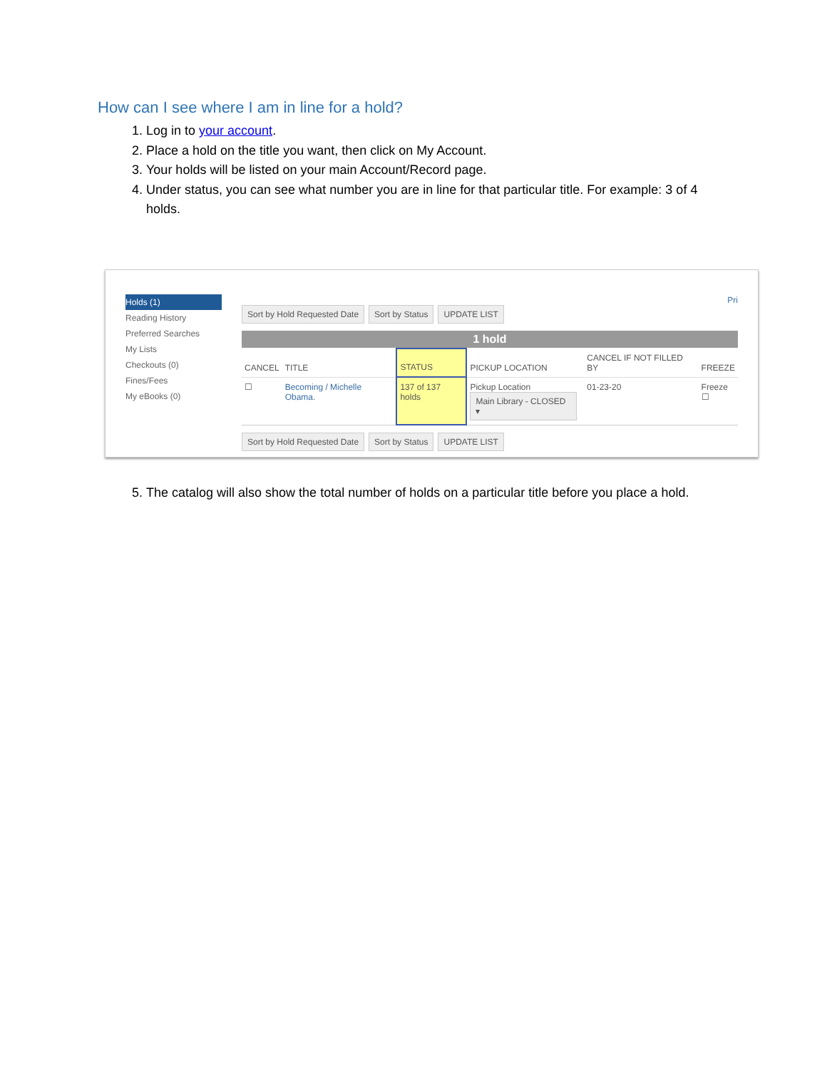How can I see where I am in line for a hold?
1. Log in to your account.
2. Place a hold on the title you want, then click on My Account.
3. Your holds will be listed on your main Account/Record page.
4. Under status, you can see what number you are in line for that particular title. For example: 3 of 4 holds.
Holds (1)
Reading History
Preferred Searches
My Lists
Checkouts (0)
Fines/Fees
My eBooks (0)
Pri
Sort by Hold Requested Date Sort by Status UPDATE LIST
1 hold
| CANCEL | TITLE | STATUS | PICKUP LOCATION | CANCEL IF NOT FILLED BY | FREEZE |
| --- | --- | --- | --- | --- | --- |
| ☐ | Becoming / Michelle Obama. | 137 of 137 holds | Pickup Location Main Library - CLOSED ▾ | 01-23-20 | Freeze ☐ |
Sort by Hold Requested Date Sort by Status UPDATE LIST
5. The catalog will also show the total number of holds on a particular title before you place a hold.